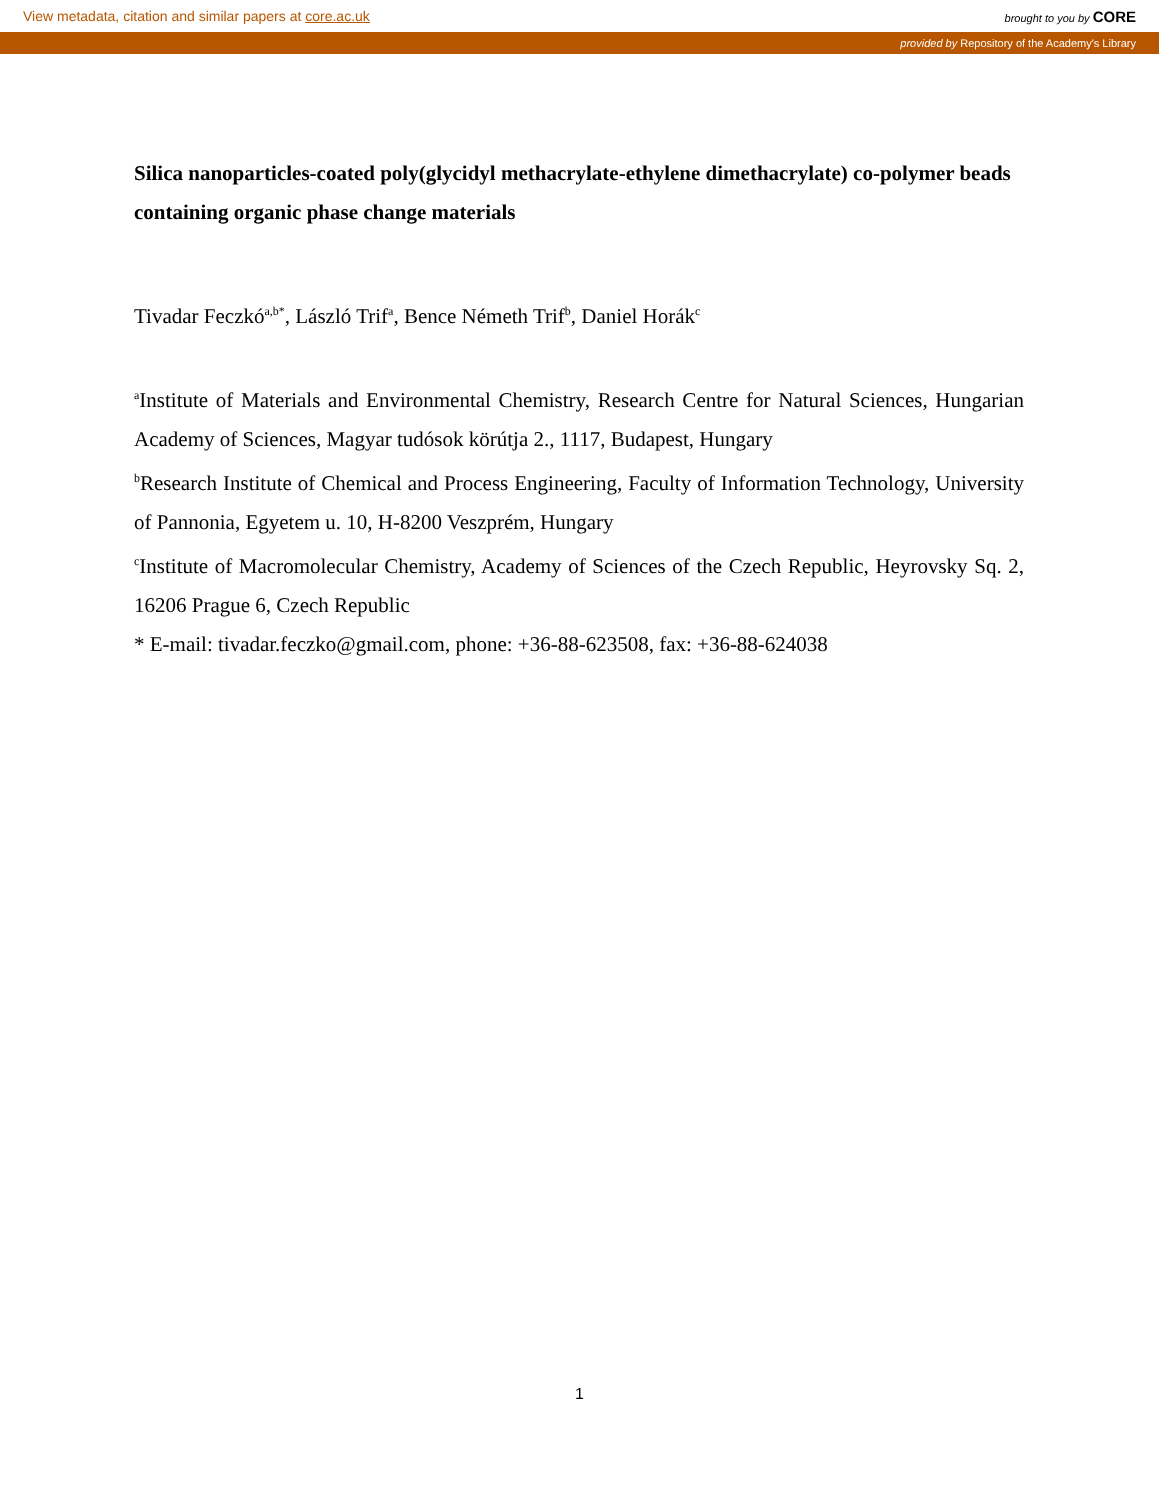View metadata, citation and similar papers at core.ac.uk brought to you by CORE
provided by Repository of the Academy's Library
Silica nanoparticles-coated poly(glycidyl methacrylate-ethylene dimethacrylate) co-polymer beads containing organic phase change materials
Tivadar Feczkó<sup>a,b*</sup>, László Trif<sup>a</sup>, Bence Németh Trif<sup>b</sup>, Daniel Horák<sup>c</sup>
<sup>a</sup> Institute of Materials and Environmental Chemistry, Research Centre for Natural Sciences, Hungarian Academy of Sciences, Magyar tudósok körútja 2., 1117, Budapest, Hungary
<sup>b</sup> Research Institute of Chemical and Process Engineering, Faculty of Information Technology, University of Pannonia, Egyetem u. 10, H-8200 Veszprém, Hungary
<sup>c</sup> Institute of Macromolecular Chemistry, Academy of Sciences of the Czech Republic, Heyrovsky Sq. 2, 16206 Prague 6, Czech Republic
* E-mail: tivadar.feczko@gmail.com, phone: +36-88-623508, fax: +36-88-624038
1